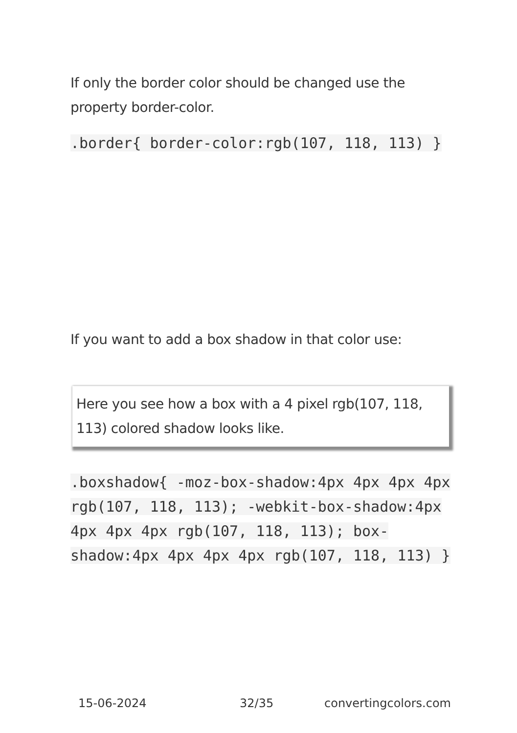If only the border color should be changed use the property border-color.
.border{ border-color:rgb(107, 118, 113) }
If you want to add a box shadow in that color use:
Here you see how a box with a 4 pixel rgb(107, 118, 113) colored shadow looks like.
.boxshadow{ -moz-box-shadow:4px 4px 4px 4px rgb(107, 118, 113); -webkit-box-shadow:4px 4px 4px 4px rgb(107, 118, 113); box-shadow:4px 4px 4px 4px rgb(107, 118, 113) }
15-06-2024 32/35 convertingcolors.com